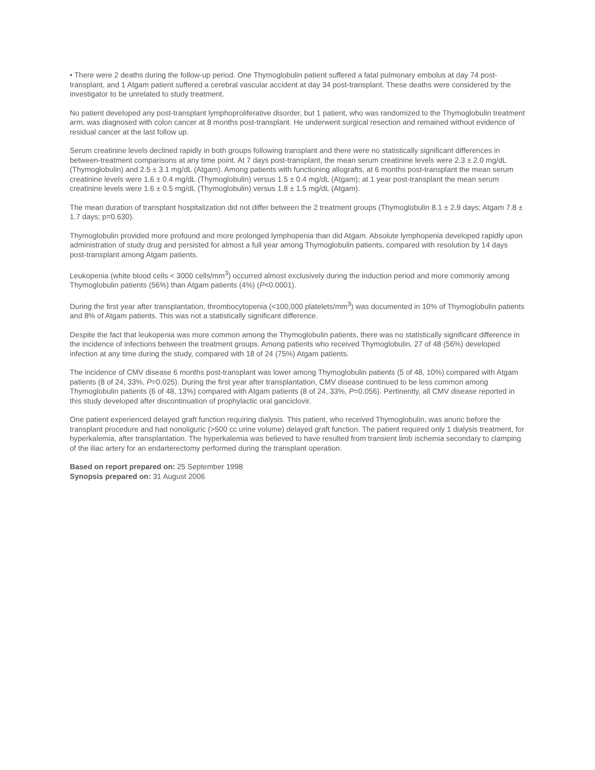• There were 2 deaths during the follow-up period. One Thymoglobulin patient suffered a fatal pulmonary embolus at day 74 post-transplant, and 1 Atgam patient suffered a cerebral vascular accident at day 34 post-transplant. These deaths were considered by the investigator to be unrelated to study treatment.
No patient developed any post-transplant lymphoproliferative disorder, but 1 patient, who was randomized to the Thymoglobulin treatment arm, was diagnosed with colon cancer at 8 months post-transplant. He underwent surgical resection and remained without evidence of residual cancer at the last follow up.
Serum creatinine levels declined rapidly in both groups following transplant and there were no statistically significant differences in between-treatment comparisons at any time point. At 7 days post-transplant, the mean serum creatinine levels were 2.3 ± 2.0 mg/dL (Thymoglobulin) and 2.5 ± 3.1 mg/dL (Atgam). Among patients with functioning allografts, at 6 months post-transplant the mean serum creatinine levels were 1.6 ± 0.4 mg/dL (Thymoglobulin) versus 1.5 ± 0.4 mg/dL (Atgam); at 1 year post-transplant the mean serum creatinine levels were 1.6 ± 0.5 mg/dL (Thymoglobulin) versus 1.8 ± 1.5 mg/dL (Atgam).
The mean duration of transplant hospitalization did not differ between the 2 treatment groups (Thymoglobulin 8.1 ± 2.9 days; Atgam 7.8 ± 1.7 days; p=0.630).
Thymoglobulin provided more profound and more prolonged lymphopenia than did Atgam. Absolute lymphopenia developed rapidly upon administration of study drug and persisted for almost a full year among Thymoglobulin patients, compared with resolution by 14 days post-transplant among Atgam patients.
Leukopenia (white blood cells < 3000 cells/mm<sup>3</sup>) occurred almost exclusively during the induction period and more commonly among Thymoglobulin patients (56%) than Atgam patients (4%) (P<0.0001).
During the first year after transplantation, thrombocytopenia (<100,000 platelets/mm<sup>3</sup>) was documented in 10% of Thymoglobulin patients and 8% of Atgam patients. This was not a statistically significant difference.
Despite the fact that leukopenia was more common among the Thymoglobulin patients, there was no statistically significant difference in the incidence of infections between the treatment groups. Among patients who received Thymoglobulin, 27 of 48 (56%) developed infection at any time during the study, compared with 18 of 24 (75%) Atgam patients.
The incidence of CMV disease 6 months post-transplant was lower among Thymoglobulin patients (5 of 48, 10%) compared with Atgam patients (8 of 24, 33%, P=0.025). During the first year after transplantation, CMV disease continued to be less common among Thymoglobulin patients (6 of 48, 13%) compared with Atgam patients (8 of 24, 33%, P=0.056). Pertinently, all CMV disease reported in this study developed after discontinuation of prophylactic oral ganciclovir.
One patient experienced delayed graft function requiring dialysis. This patient, who received Thymoglobulin, was anuric before the transplant procedure and had nonoliguric (>500 cc urine volume) delayed graft function. The patient required only 1 dialysis treatment, for hyperkalemia, after transplantation. The hyperkalemia was believed to have resulted from transient limb ischemia secondary to clamping of the iliac artery for an endarterectomy performed during the transplant operation.
Based on report prepared on: 25 September 1998
Synopsis prepared on: 31 August 2006